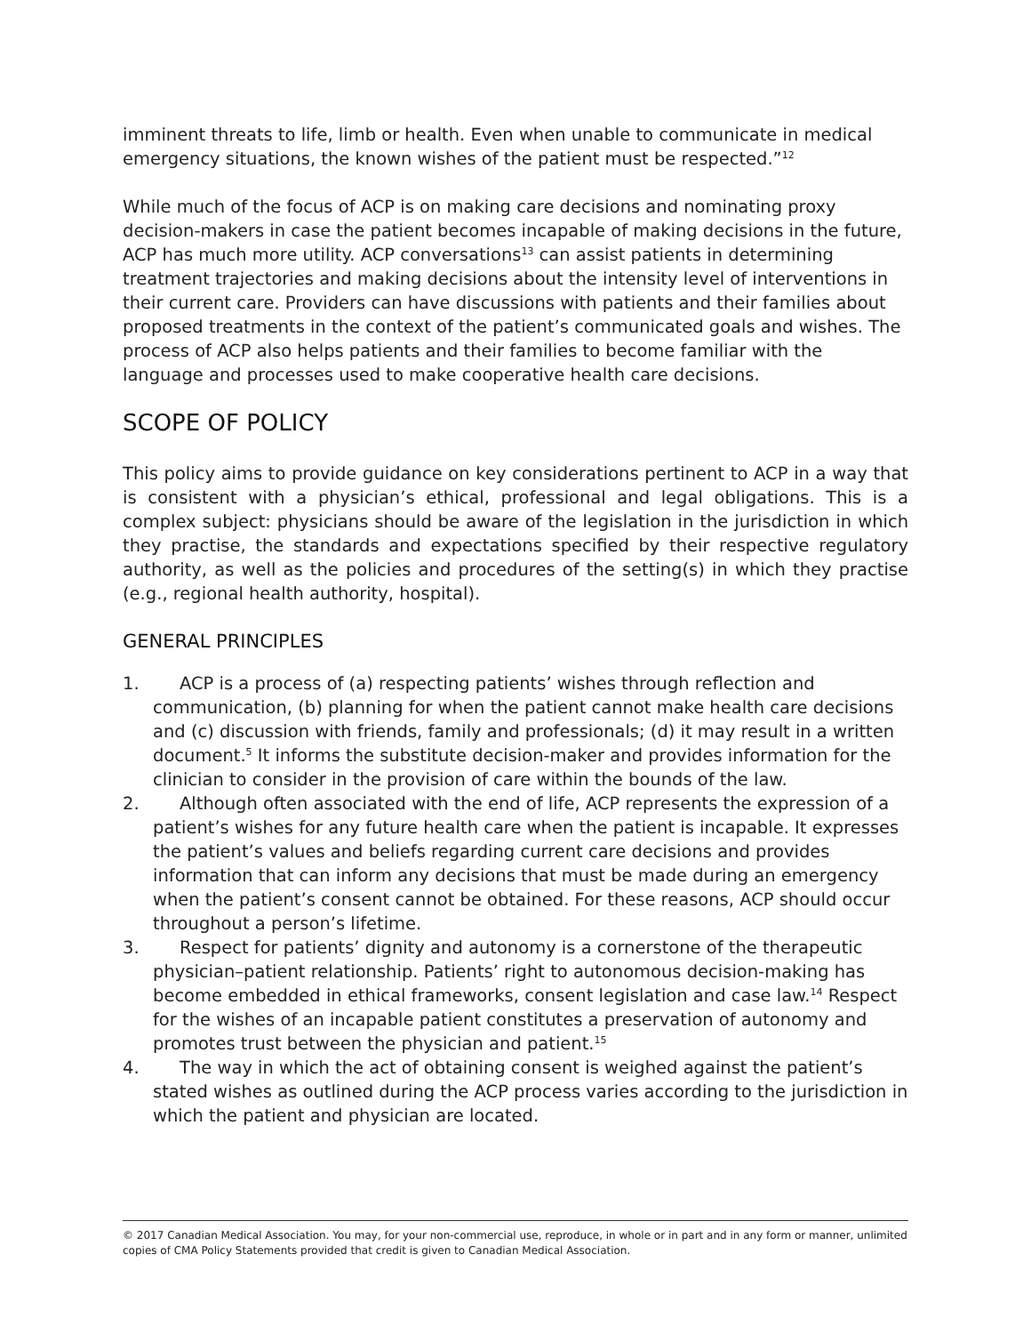imminent threats to life, limb or health. Even when unable to communicate in medical emergency situations, the known wishes of the patient must be respected.”<sup>12</sup>
While much of the focus of ACP is on making care decisions and nominating proxy decision-makers in case the patient becomes incapable of making decisions in the future, ACP has much more utility. ACP conversations<sup>13</sup> can assist patients in determining treatment trajectories and making decisions about the intensity level of interventions in their current care. Providers can have discussions with patients and their families about proposed treatments in the context of the patient’s communicated goals and wishes. The process of ACP also helps patients and their families to become familiar with the language and processes used to make cooperative health care decisions.
SCOPE OF POLICY
This policy aims to provide guidance on key considerations pertinent to ACP in a way that is consistent with a physician’s ethical, professional and legal obligations. This is a complex subject: physicians should be aware of the legislation in the jurisdiction in which they practise, the standards and expectations specified by their respective regulatory authority, as well as the policies and procedures of the setting(s) in which they practise (e.g., regional health authority, hospital).
GENERAL PRINCIPLES
1. ACP is a process of (a) respecting patients’ wishes through reflection and communication, (b) planning for when the patient cannot make health care decisions and (c) discussion with friends, family and professionals; (d) it may result in a written document.<sup>5</sup> It informs the substitute decision-maker and provides information for the clinician to consider in the provision of care within the bounds of the law.
2. Although often associated with the end of life, ACP represents the expression of a patient’s wishes for any future health care when the patient is incapable. It expresses the patient’s values and beliefs regarding current care decisions and provides information that can inform any decisions that must be made during an emergency when the patient’s consent cannot be obtained. For these reasons, ACP should occur throughout a person’s lifetime.
3. Respect for patients’ dignity and autonomy is a cornerstone of the therapeutic physician–patient relationship. Patients’ right to autonomous decision-making has become embedded in ethical frameworks, consent legislation and case law.<sup>14</sup> Respect for the wishes of an incapable patient constitutes a preservation of autonomy and promotes trust between the physician and patient.<sup>15</sup>
4. The way in which the act of obtaining consent is weighed against the patient’s stated wishes as outlined during the ACP process varies according to the jurisdiction in which the patient and physician are located.
© 2017 Canadian Medical Association. You may, for your non-commercial use, reproduce, in whole or in part and in any form or manner, unlimited copies of CMA Policy Statements provided that credit is given to Canadian Medical Association.